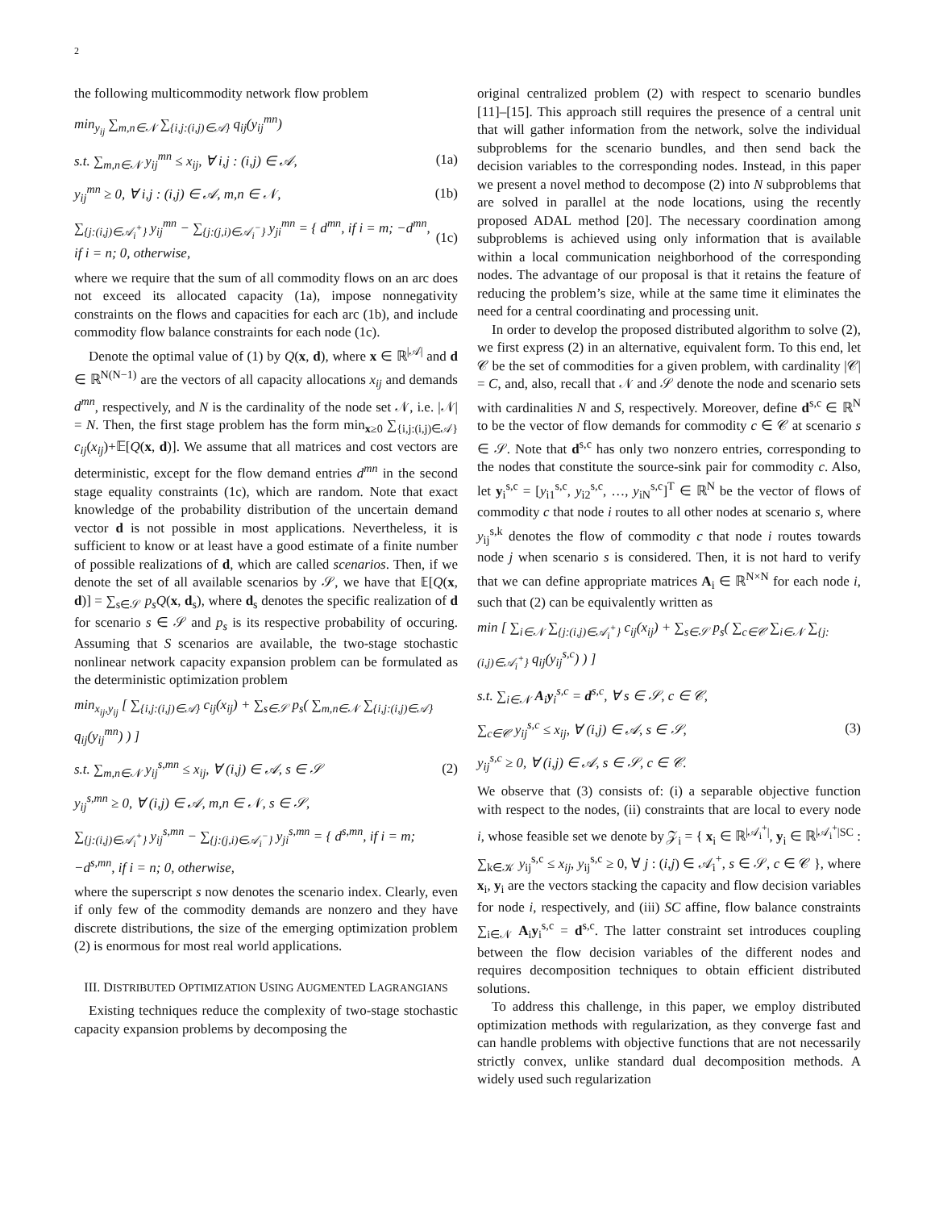2
the following multicommodity network flow problem
min<sub>y<sub>ij</sub></sub> ∑<sub>m,n∈𝒩</sub> ∑<sub>{i,j:(i,j)∈𝒜}</sub> q<sub>ij</sub>(y<sub>ij</sub><sup>mn</sup>)
s.t. ∑<sub>m,n∈𝒩</sub> y<sub>ij</sub><sup>mn</sup> ≤ x<sub>ij</sub>, ∀ i,j : (i,j) ∈ 𝒜, (1a)
y<sub>ij</sub><sup>mn</sup> ≥ 0, ∀ i,j : (i,j) ∈ 𝒜, m,n ∈ 𝒩, (1b)
∑<sub>{j:(i,j)∈𝒜<sub>i</sub><sup>+</sup>}</sub> y<sub>ij</sub><sup>mn</sup> − ∑<sub>{j:(j,i)∈𝒜<sub>i</sub><sup>−</sup>}</sub> y<sub>ji</sub><sup>mn</sup> = { d<sup>mn</sup>, if i = m; −d<sup>mn</sup>, if i = n; 0, otherwise, (1c)
where we require that the sum of all commodity flows on an arc does not exceed its allocated capacity (1a), impose nonnegativity constraints on the flows and capacities for each arc (1b), and include commodity flow balance constraints for each node (1c).
Denote the optimal value of (1) by Q(x, d), where x ∈ ℝ<sup>|𝒜|</sup> and d ∈ ℝ<sup>N(N−1)</sup> are the vectors of all capacity allocations x<sub>ij</sub> and demands d<sup>mn</sup>, respectively, and N is the cardinality of the node set 𝒩, i.e. |𝒩| = N. Then, the first stage problem has the form min<sub>x≥0</sub> ∑<sub>{i,j:(i,j)∈𝒜}</sub> c<sub>ij</sub>(x<sub>ij</sub>)+𝔼[Q(x, d)]. We assume that all matrices and cost vectors are deterministic, except for the flow demand entries d<sup>mn</sup> in the second stage equality constraints (1c), which are random. Note that exact knowledge of the probability distribution of the uncertain demand vector d is not possible in most applications. Nevertheless, it is sufficient to know or at least have a good estimate of a finite number of possible realizations of d, which are called scenarios. Then, if we denote the set of all available scenarios by 𝒮, we have that 𝔼[Q(x, d)] = ∑<sub>s∈𝒮</sub> p<sub>s</sub>Q(x, d<sub>s</sub>), where d<sub>s</sub> denotes the specific realization of d for scenario s ∈ 𝒮 and p<sub>s</sub> is its respective probability of occuring. Assuming that S scenarios are available, the two-stage stochastic nonlinear network capacity expansion problem can be formulated as the deterministic optimization problem
min<sub>x<sub>ij</sub>,y<sub>ij</sub></sub> [ ∑<sub>{i,j:(i,j)∈𝒜}</sub> c<sub>ij</sub>(x<sub>ij</sub>) + ∑<sub>s∈𝒮</sub> p<sub>s</sub>( ∑<sub>m,n∈𝒩</sub> ∑<sub>{i,j:(i,j)∈𝒜}</sub> q<sub>ij</sub>(y<sub>ij</sub><sup>mn</sup>) ) ]
s.t. ∑<sub>m,n∈𝒩</sub> y<sub>ij</sub><sup>s,mn</sup> ≤ x<sub>ij</sub>, ∀ (i,j) ∈ 𝒜, s ∈ 𝒮 (2)
y<sub>ij</sub><sup>s,mn</sup> ≥ 0, ∀ (i,j) ∈ 𝒜, m,n ∈ 𝒩, s ∈ 𝒮,
∑<sub>{j:(i,j)∈𝒜<sub>i</sub><sup>+</sup>}</sub> y<sub>ij</sub><sup>s,mn</sup> − ∑<sub>{j:(j,i)∈𝒜<sub>i</sub><sup>−</sup>}</sub> y<sub>ji</sub><sup>s,mn</sup> = { d<sup>s,mn</sup>, if i = m; −d<sup>s,mn</sup>, if i = n; 0, otherwise,
where the superscript s now denotes the scenario index. Clearly, even if only few of the commodity demands are nonzero and they have discrete distributions, the size of the emerging optimization problem (2) is enormous for most real world applications.
III. DISTRIBUTED OPTIMIZATION USING AUGMENTED LAGRANGIANS
Existing techniques reduce the complexity of two-stage stochastic capacity expansion problems by decomposing the
original centralized problem (2) with respect to scenario bundles [11]–[15]. This approach still requires the presence of a central unit that will gather information from the network, solve the individual subproblems for the scenario bundles, and then send back the decision variables to the corresponding nodes. Instead, in this paper we present a novel method to decompose (2) into N subproblems that are solved in parallel at the node locations, using the recently proposed ADAL method [20]. The necessary coordination among subproblems is achieved using only information that is available within a local communication neighborhood of the corresponding nodes. The advantage of our proposal is that it retains the feature of reducing the problem’s size, while at the same time it eliminates the need for a central coordinating and processing unit.
In order to develop the proposed distributed algorithm to solve (2), we first express (2) in an alternative, equivalent form. To this end, let 𝒞 be the set of commodities for a given problem, with cardinality |𝒞| = C, and, also, recall that 𝒩 and 𝒮 denote the node and scenario sets with cardinalities N and S, respectively. Moreover, define d<sup>s,c</sup> ∈ ℝ<sup>N</sup> to be the vector of flow demands for commodity c ∈ 𝒞 at scenario s ∈ 𝒮. Note that d<sup>s,c</sup> has only two nonzero entries, corresponding to the nodes that constitute the source-sink pair for commodity c. Also, let y<sub>i</sub><sup>s,c</sup> = [y<sub>i1</sub><sup>s,c</sup>, y<sub>i2</sub><sup>s,c</sup>, …, y<sub>iN</sub><sup>s,c</sup>]<sup>T</sup> ∈ ℝ<sup>N</sup> be the vector of flows of commodity c that node i routes to all other nodes at scenario s, where y<sub>ij</sub><sup>s,k</sup> denotes the flow of commodity c that node i routes towards node j when scenario s is considered. Then, it is not hard to verify that we can define appropriate matrices A<sub>i</sub> ∈ ℝ<sup>N×N</sup> for each node i, such that (2) can be equivalently written as
min [ ∑<sub>i∈𝒩</sub> ∑<sub>{j:(i,j)∈𝒜<sub>i</sub><sup>+</sup>}</sub> c<sub>ij</sub>(x<sub>ij</sub>) + ∑<sub>s∈𝒮</sub> p<sub>s</sub>( ∑<sub>c∈𝒞</sub> ∑<sub>i∈𝒩</sub> ∑<sub>{j:(i,j)∈𝒜<sub>i</sub><sup>+</sup>}</sub> q<sub>ij</sub>(y<sub>ij</sub><sup>s,c</sup>) ) ]
s.t. ∑<sub>i∈𝒩</sub> A<sub>i</sub>y<sub>i</sub><sup>s,c</sup> = d<sup>s,c</sup>, ∀ s ∈ 𝒮, c ∈ 𝒞,
∑<sub>c∈𝒞</sub> y<sub>ij</sub><sup>s,c</sup> ≤ x<sub>ij</sub>, ∀ (i,j) ∈ 𝒜, s ∈ 𝒮, (3)
y<sub>ij</sub><sup>s,c</sup> ≥ 0, ∀ (i,j) ∈ 𝒜, s ∈ 𝒮, c ∈ 𝒞.
We observe that (3) consists of: (i) a separable objective function with respect to the nodes, (ii) constraints that are local to every node i, whose feasible set we denote by 𝒵<sub>i</sub> = { x<sub>i</sub> ∈ ℝ<sup>|𝒜<sub>i</sub><sup>+</sup>|</sup>, y<sub>i</sub> ∈ ℝ<sup>|𝒜<sub>i</sub><sup>+</sup>|SC</sup> : ∑<sub>k∈𝒦</sub> y<sub>ij</sub><sup>s,c</sup> ≤ x<sub>ij</sub>, y<sub>ij</sub><sup>s,c</sup> ≥ 0, ∀ j : (i,j) ∈ 𝒜<sub>i</sub><sup>+</sup>, s ∈ 𝒮, c ∈ 𝒞 }, where x<sub>i</sub>, y<sub>i</sub> are the vectors stacking the capacity and flow decision variables for node i, respectively, and (iii) SC affine, flow balance constraints ∑<sub>i∈𝒩</sub> A<sub>i</sub>y<sub>i</sub><sup>s,c</sup> = d<sup>s,c</sup>. The latter constraint set introduces coupling between the flow decision variables of the different nodes and requires decomposition techniques to obtain efficient distributed solutions.
To address this challenge, in this paper, we employ distributed optimization methods with regularization, as they converge fast and can handle problems with objective functions that are not necessarily strictly convex, unlike standard dual decomposition methods. A widely used such regularization